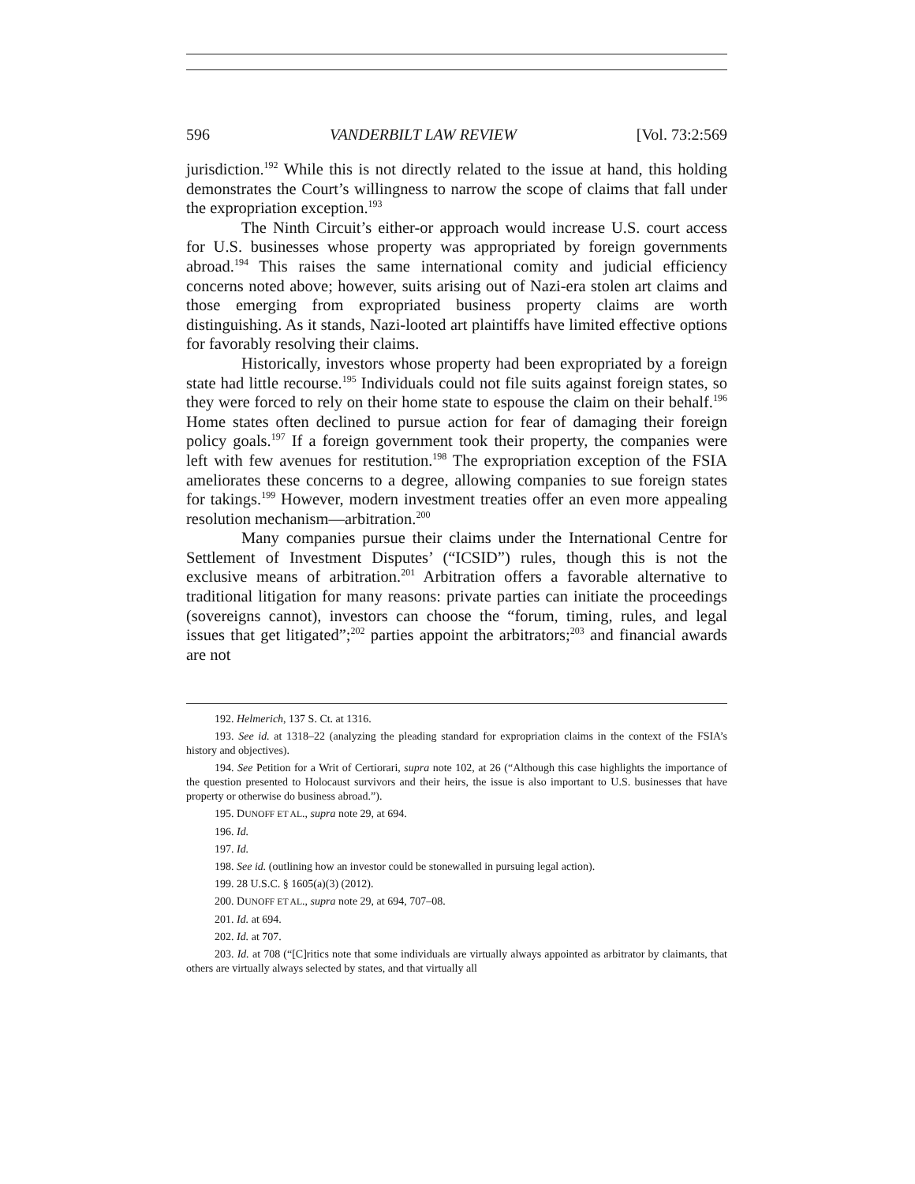596 VANDERBILT LAW REVIEW [Vol. 73:2:569
jurisdiction.<sup>192</sup> While this is not directly related to the issue at hand, this holding demonstrates the Court’s willingness to narrow the scope of claims that fall under the expropriation exception.<sup>193</sup>
The Ninth Circuit’s either-or approach would increase U.S. court access for U.S. businesses whose property was appropriated by foreign governments abroad.<sup>194</sup> This raises the same international comity and judicial efficiency concerns noted above; however, suits arising out of Nazi-era stolen art claims and those emerging from expropriated business property claims are worth distinguishing. As it stands, Nazi-looted art plaintiffs have limited effective options for favorably resolving their claims.
Historically, investors whose property had been expropriated by a foreign state had little recourse.<sup>195</sup> Individuals could not file suits against foreign states, so they were forced to rely on their home state to espouse the claim on their behalf.<sup>196</sup> Home states often declined to pursue action for fear of damaging their foreign policy goals.<sup>197</sup> If a foreign government took their property, the companies were left with few avenues for restitution.<sup>198</sup> The expropriation exception of the FSIA ameliorates these concerns to a degree, allowing companies to sue foreign states for takings.<sup>199</sup> However, modern investment treaties offer an even more appealing resolution mechanism—arbitration.<sup>200</sup>
Many companies pursue their claims under the International Centre for Settlement of Investment Disputes’ (“ICSID”) rules, though this is not the exclusive means of arbitration.<sup>201</sup> Arbitration offers a favorable alternative to traditional litigation for many reasons: private parties can initiate the proceedings (sovereigns cannot), investors can choose the “forum, timing, rules, and legal issues that get litigated”;<sup>202</sup> parties appoint the arbitrators;<sup>203</sup> and financial awards are not
192. Helmerich, 137 S. Ct. at 1316.
193. See id. at 1318–22 (analyzing the pleading standard for expropriation claims in the context of the FSIA’s history and objectives).
194. See Petition for a Writ of Certiorari, supra note 102, at 26 (“Although this case highlights the importance of the question presented to Holocaust survivors and their heirs, the issue is also important to U.S. businesses that have property or otherwise do business abroad.”).
195. DUNOFF ET AL., supra note 29, at 694.
196. Id.
197. Id.
198. See id. (outlining how an investor could be stonewalled in pursuing legal action).
199. 28 U.S.C. § 1605(a)(3) (2012).
200. DUNOFF ET AL., supra note 29, at 694, 707–08.
201. Id. at 694.
202. Id. at 707.
203. Id. at 708 (“[C]ritics note that some individuals are virtually always appointed as arbitrator by claimants, that others are virtually always selected by states, and that virtually all